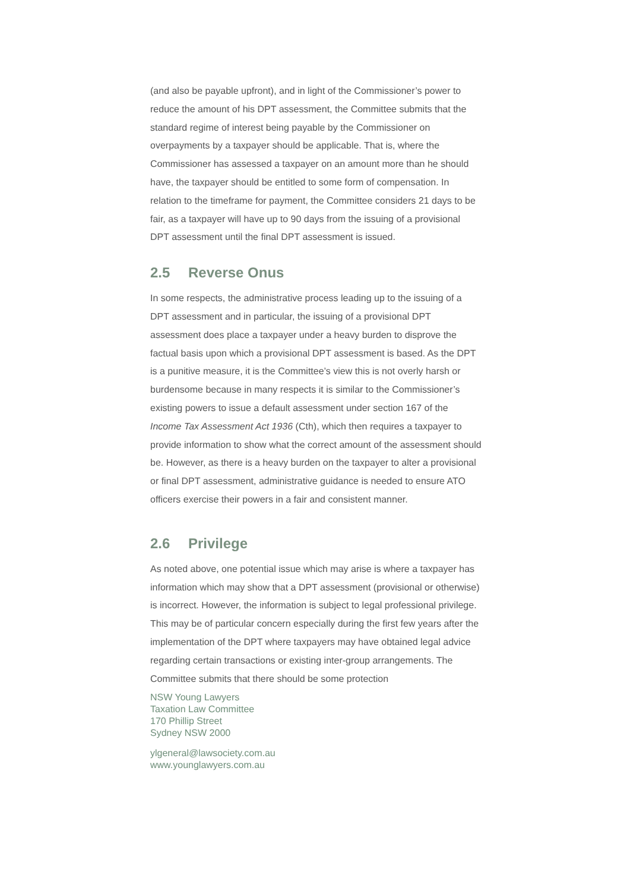(and also be payable upfront), and in light of the Commissioner’s power to reduce the amount of his DPT assessment, the Committee submits that the standard regime of interest being payable by the Commissioner on overpayments by a taxpayer should be applicable. That is, where the Commissioner has assessed a taxpayer on an amount more than he should have, the taxpayer should be entitled to some form of compensation. In relation to the timeframe for payment, the Committee considers 21 days to be fair, as a taxpayer will have up to 90 days from the issuing of a provisional DPT assessment until the final DPT assessment is issued.
2.5 Reverse Onus
In some respects, the administrative process leading up to the issuing of a DPT assessment and in particular, the issuing of a provisional DPT assessment does place a taxpayer under a heavy burden to disprove the factual basis upon which a provisional DPT assessment is based. As the DPT is a punitive measure, it is the Committee’s view this is not overly harsh or burdensome because in many respects it is similar to the Commissioner’s existing powers to issue a default assessment under section 167 of the Income Tax Assessment Act 1936 (Cth), which then requires a taxpayer to provide information to show what the correct amount of the assessment should be. However, as there is a heavy burden on the taxpayer to alter a provisional or final DPT assessment, administrative guidance is needed to ensure ATO officers exercise their powers in a fair and consistent manner.
2.6 Privilege
As noted above, one potential issue which may arise is where a taxpayer has information which may show that a DPT assessment (provisional or otherwise) is incorrect. However, the information is subject to legal professional privilege. This may be of particular concern especially during the first few years after the implementation of the DPT where taxpayers may have obtained legal advice regarding certain transactions or existing inter-group arrangements. The Committee submits that there should be some protection
NSW Young Lawyers
Taxation Law Committee
170 Phillip Street
Sydney NSW 2000
ylgeneral@lawsociety.com.au
www.younglawyers.com.au